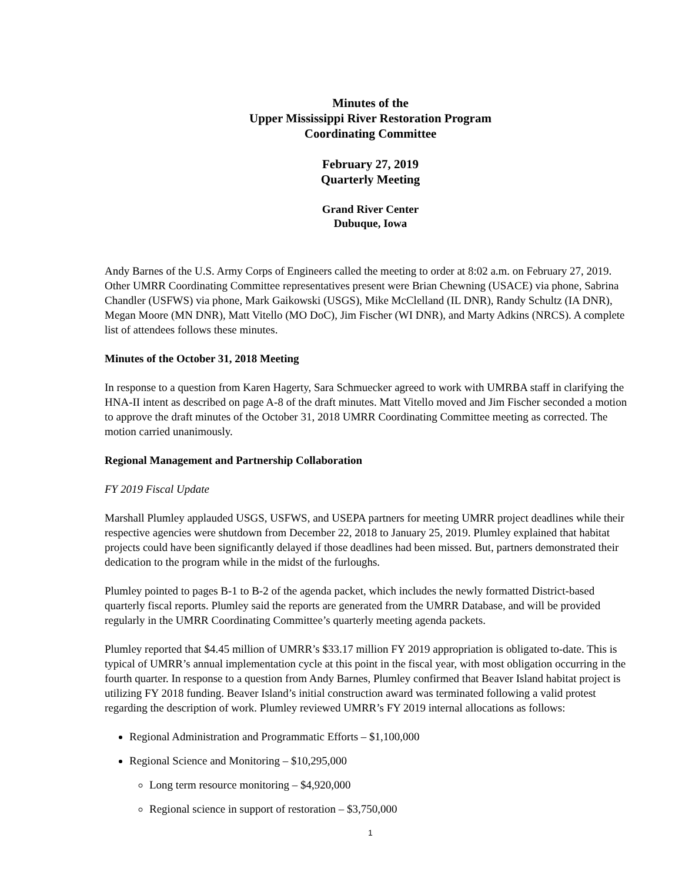Minutes of the
Upper Mississippi River Restoration Program
Coordinating Committee
February 27, 2019
Quarterly Meeting
Grand River Center
Dubuque, Iowa
Andy Barnes of the U.S. Army Corps of Engineers called the meeting to order at 8:02 a.m. on February 27, 2019. Other UMRR Coordinating Committee representatives present were Brian Chewning (USACE) via phone, Sabrina Chandler (USFWS) via phone, Mark Gaikowski (USGS), Mike McClelland (IL DNR), Randy Schultz (IA DNR), Megan Moore (MN DNR), Matt Vitello (MO DoC), Jim Fischer (WI DNR), and Marty Adkins (NRCS). A complete list of attendees follows these minutes.
Minutes of the October 31, 2018 Meeting
In response to a question from Karen Hagerty, Sara Schmuecker agreed to work with UMRBA staff in clarifying the HNA-II intent as described on page A-8 of the draft minutes. Matt Vitello moved and Jim Fischer seconded a motion to approve the draft minutes of the October 31, 2018 UMRR Coordinating Committee meeting as corrected. The motion carried unanimously.
Regional Management and Partnership Collaboration
FY 2019 Fiscal Update
Marshall Plumley applauded USGS, USFWS, and USEPA partners for meeting UMRR project deadlines while their respective agencies were shutdown from December 22, 2018 to January 25, 2019. Plumley explained that habitat projects could have been significantly delayed if those deadlines had been missed. But, partners demonstrated their dedication to the program while in the midst of the furloughs.
Plumley pointed to pages B-1 to B-2 of the agenda packet, which includes the newly formatted District-based quarterly fiscal reports. Plumley said the reports are generated from the UMRR Database, and will be provided regularly in the UMRR Coordinating Committee’s quarterly meeting agenda packets.
Plumley reported that $4.45 million of UMRR’s $33.17 million FY 2019 appropriation is obligated to-date. This is typical of UMRR’s annual implementation cycle at this point in the fiscal year, with most obligation occurring in the fourth quarter. In response to a question from Andy Barnes, Plumley confirmed that Beaver Island habitat project is utilizing FY 2018 funding. Beaver Island’s initial construction award was terminated following a valid protest regarding the description of work. Plumley reviewed UMRR’s FY 2019 internal allocations as follows:
Regional Administration and Programmatic Efforts – $1,100,000
Regional Science and Monitoring – $10,295,000
Long term resource monitoring – $4,920,000
Regional science in support of restoration – $3,750,000
1